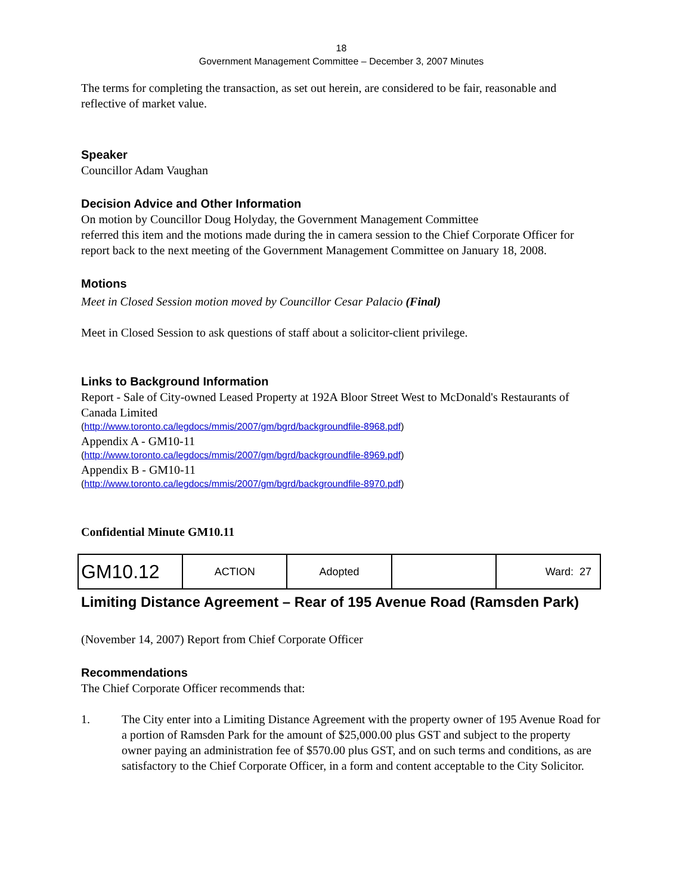18
Government Management Committee – December 3, 2007 Minutes
The terms for completing the transaction, as set out herein, are considered to be fair, reasonable and reflective of market value.
Speaker
Councillor Adam Vaughan
Decision Advice and Other Information
On motion by Councillor Doug Holyday, the Government Management Committee
referred this item and the motions made during the in camera session to the Chief Corporate Officer for report back to the next meeting of the Government Management Committee on January 18, 2008.
Motions
Meet in Closed Session motion moved by Councillor Cesar Palacio (Final)
Meet in Closed Session to ask questions of staff about a solicitor-client privilege.
Links to Background Information
Report - Sale of City-owned Leased Property at 192A Bloor Street West to McDonald's Restaurants of Canada Limited
(http://www.toronto.ca/legdocs/mmis/2007/gm/bgrd/backgroundfile-8968.pdf)
Appendix A - GM10-11
(http://www.toronto.ca/legdocs/mmis/2007/gm/bgrd/backgroundfile-8969.pdf)
Appendix B - GM10-11
(http://www.toronto.ca/legdocs/mmis/2007/gm/bgrd/backgroundfile-8970.pdf)
Confidential Minute GM10.11
| GM10.12 | ACTION | Adopted | | Ward: 27 |
Limiting Distance Agreement – Rear of 195 Avenue Road (Ramsden Park)
(November 14, 2007) Report from Chief Corporate Officer
Recommendations
The Chief Corporate Officer recommends that:
1. The City enter into a Limiting Distance Agreement with the property owner of 195 Avenue Road for a portion of Ramsden Park for the amount of $25,000.00 plus GST and subject to the property owner paying an administration fee of $570.00 plus GST, and on such terms and conditions, as are satisfactory to the Chief Corporate Officer, in a form and content acceptable to the City Solicitor.